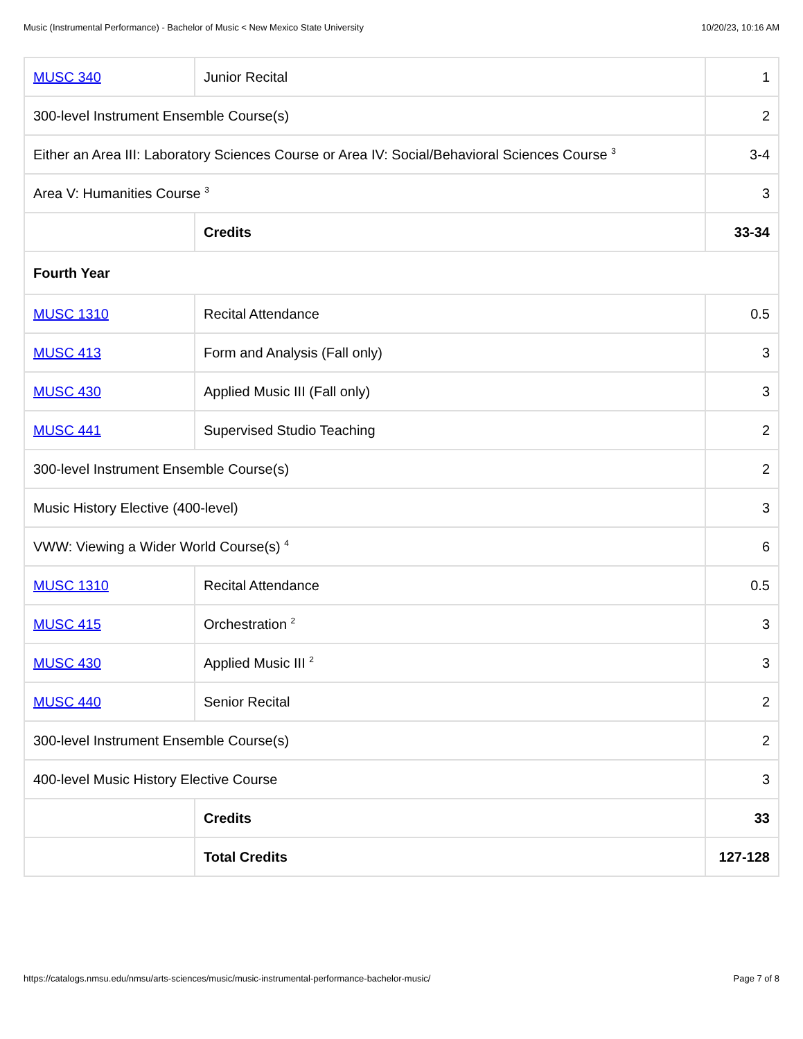Music (Instrumental Performance) - Bachelor of Music < New Mexico State University 10/20/23, 10:16 AM
| MUSC 340 | Junior Recital | 1 |
| 300-level Instrument Ensemble Course(s) | | 2 |
| Either an Area III: Laboratory Sciences Course or Area IV: Social/Behavioral Sciences Course <sup>3</sup> | | 3-4 |
| Area V: Humanities Course <sup>3</sup> | | 3 |
| | Credits | 33-34 |
| Fourth Year | | |
| MUSC 1310 | Recital Attendance | 0.5 |
| MUSC 413 | Form and Analysis (Fall only) | 3 |
| MUSC 430 | Applied Music III (Fall only) | 3 |
| MUSC 441 | Supervised Studio Teaching | 2 |
| 300-level Instrument Ensemble Course(s) | | 2 |
| Music History Elective (400-level) | | 3 |
| VWW: Viewing a Wider World Course(s) <sup>4</sup> | | 6 |
| MUSC 1310 | Recital Attendance | 0.5 |
| MUSC 415 | Orchestration <sup>2</sup> | 3 |
| MUSC 430 | Applied Music III <sup>2</sup> | 3 |
| MUSC 440 | Senior Recital | 2 |
| 300-level Instrument Ensemble Course(s) | | 2 |
| 400-level Music History Elective Course | | 3 |
| | Credits | 33 |
| | Total Credits | 127-128 |
https://catalogs.nmsu.edu/nmsu/arts-sciences/music/music-instrumental-performance-bachelor-music/ Page 7 of 8